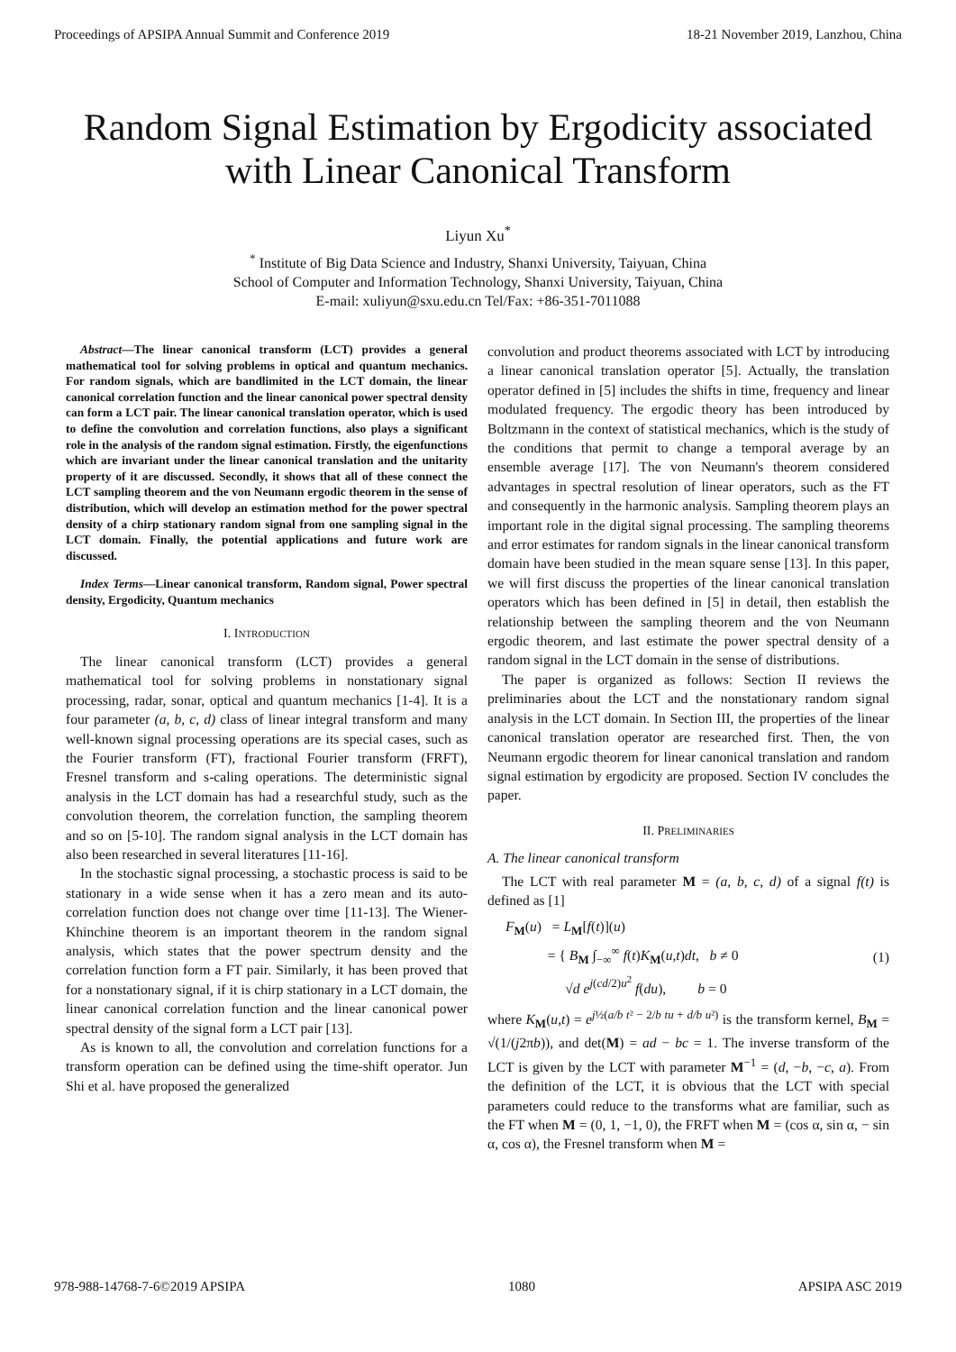Proceedings of APSIPA Annual Summit and Conference 2019 18-21 November 2019, Lanzhou, China
Random Signal Estimation by Ergodicity associated with Linear Canonical Transform
Liyun Xu<sup>*</sup>
<sup>*</sup> Institute of Big Data Science and Industry, Shanxi University, Taiyuan, China
School of Computer and Information Technology, Shanxi University, Taiyuan, China
E-mail: xuliyun@sxu.edu.cn Tel/Fax: +86-351-7011088
Abstract—The linear canonical transform (LCT) provides a general mathematical tool for solving problems in optical and quantum mechanics. For random signals, which are bandlimited in the LCT domain, the linear canonical correlation function and the linear canonical power spectral density can form a LCT pair. The linear canonical translation operator, which is used to define the convolution and correlation functions, also plays a significant role in the analysis of the random signal estimation. Firstly, the eigenfunctions which are invariant under the linear canonical translation and the unitarity property of it are discussed. Secondly, it shows that all of these connect the LCT sampling theorem and the von Neumann ergodic theorem in the sense of distribution, which will develop an estimation method for the power spectral density of a chirp stationary random signal from one sampling signal in the LCT domain. Finally, the potential applications and future work are discussed.
Index Terms—Linear canonical transform, Random signal, Power spectral density, Ergodicity, Quantum mechanics
I. INTRODUCTION
The linear canonical transform (LCT) provides a general mathematical tool for solving problems in nonstationary signal processing, radar, sonar, optical and quantum mechanics [1-4]. It is a four parameter (a, b, c, d) class of linear integral transform and many well-known signal processing operations are its special cases, such as the Fourier transform (FT), fractional Fourier transform (FRFT), Fresnel transform and s-caling operations. The deterministic signal analysis in the LCT domain has had a researchful study, such as the convolution theorem, the correlation function, the sampling theorem and so on [5-10]. The random signal analysis in the LCT domain has also been researched in several literatures [11-16].
In the stochastic signal processing, a stochastic process is said to be stationary in a wide sense when it has a zero mean and its auto-correlation function does not change over time [11-13]. The Wiener-Khinchine theorem is an important theorem in the random signal analysis, which states that the power spectrum density and the correlation function form a FT pair. Similarly, it has been proved that for a nonstationary signal, if it is chirp stationary in a LCT domain, the linear canonical correlation function and the linear canonical power spectral density of the signal form a LCT pair [13].
As is known to all, the convolution and correlation functions for a transform operation can be defined using the time-shift operator. Jun Shi et al. have proposed the generalized
convolution and product theorems associated with LCT by introducing a linear canonical translation operator [5]. Actually, the translation operator defined in [5] includes the shifts in time, frequency and linear modulated frequency. The ergodic theory has been introduced by Boltzmann in the context of statistical mechanics, which is the study of the conditions that permit to change a temporal average by an ensemble average [17]. The von Neumann's theorem considered advantages in spectral resolution of linear operators, such as the FT and consequently in the harmonic analysis. Sampling theorem plays an important role in the digital signal processing. The sampling theorems and error estimates for random signals in the linear canonical transform domain have been studied in the mean square sense [13]. In this paper, we will first discuss the properties of the linear canonical translation operators which has been defined in [5] in detail, then establish the relationship between the sampling theorem and the von Neumann ergodic theorem, and last estimate the power spectral density of a random signal in the LCT domain in the sense of distributions.
The paper is organized as follows: Section II reviews the preliminaries about the LCT and the nonstationary random signal analysis in the LCT domain. In Section III, the properties of the linear canonical translation operator are researched first. Then, the von Neumann ergodic theorem for linear canonical translation and random signal estimation by ergodicity are proposed. Section IV concludes the paper.
II. PRELIMINARIES
A. The linear canonical transform
The LCT with real parameter M = (a, b, c, d) of a signal f(t) is defined as [1]
F<sub>M</sub>(u) = L<sub>M</sub>[f(t)](u)
= { B<sub>M</sub> ∫<sub>−∞</sub><sup>∞</sup> f(t)K<sub>M</sub>(u,t)dt, b ≠ 0
√d e<sup>j(cd/2)u<sup>2</sup></sup> f(du), b = 0
(1)
where K<sub>M</sub>(u,t) = e<sup>j½(a/b t² − 2/b tu + d/b u²)</sup> is the transform kernel, B<sub>M</sub> = √(1/(j2πb)), and det(M) = ad − bc = 1. The inverse transform of the LCT is given by the LCT with parameter M<sup>−1</sup> = (d, −b, −c, a). From the definition of the LCT, it is obvious that the LCT with special parameters could reduce to the transforms what are familiar, such as the FT when M = (0, 1, −1, 0), the FRFT when M = (cos α, sin α, − sin α, cos α), the Fresnel transform when M =
978-988-14768-7-6©2019 APSIPA 1080 APSIPA ASC 2019